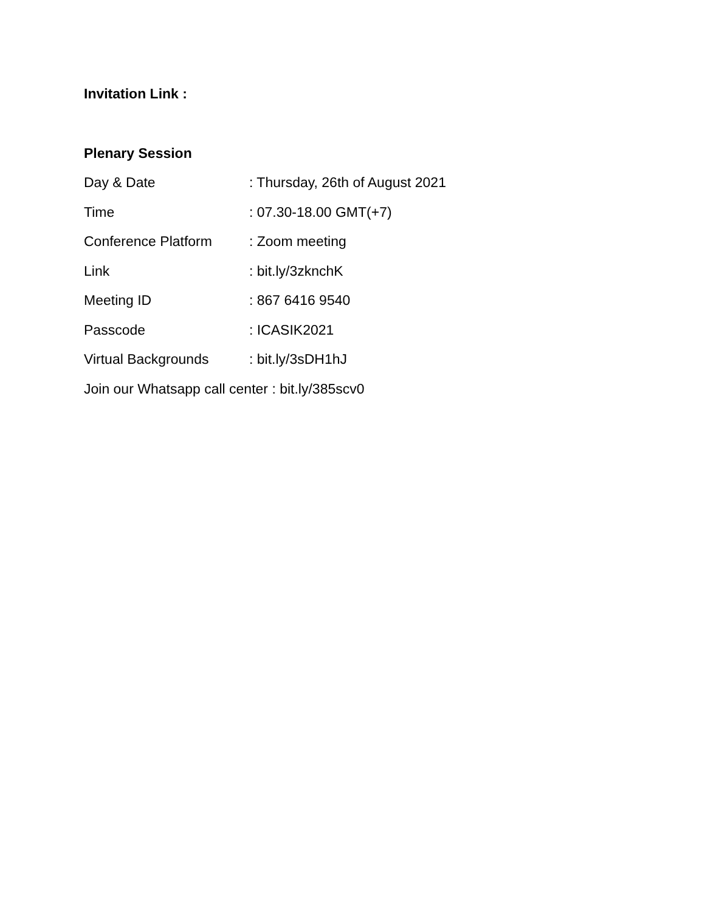Invitation Link :
Plenary Session
Day & Date : Thursday, 26th of August 2021
Time : 07.30-18.00 GMT(+7)
Conference Platform : Zoom meeting
Link : bit.ly/3zknchK
Meeting ID : 867 6416 9540
Passcode : ICASIK2021
Virtual Backgrounds : bit.ly/3sDH1hJ
Join our Whatsapp call center : bit.ly/385scv0